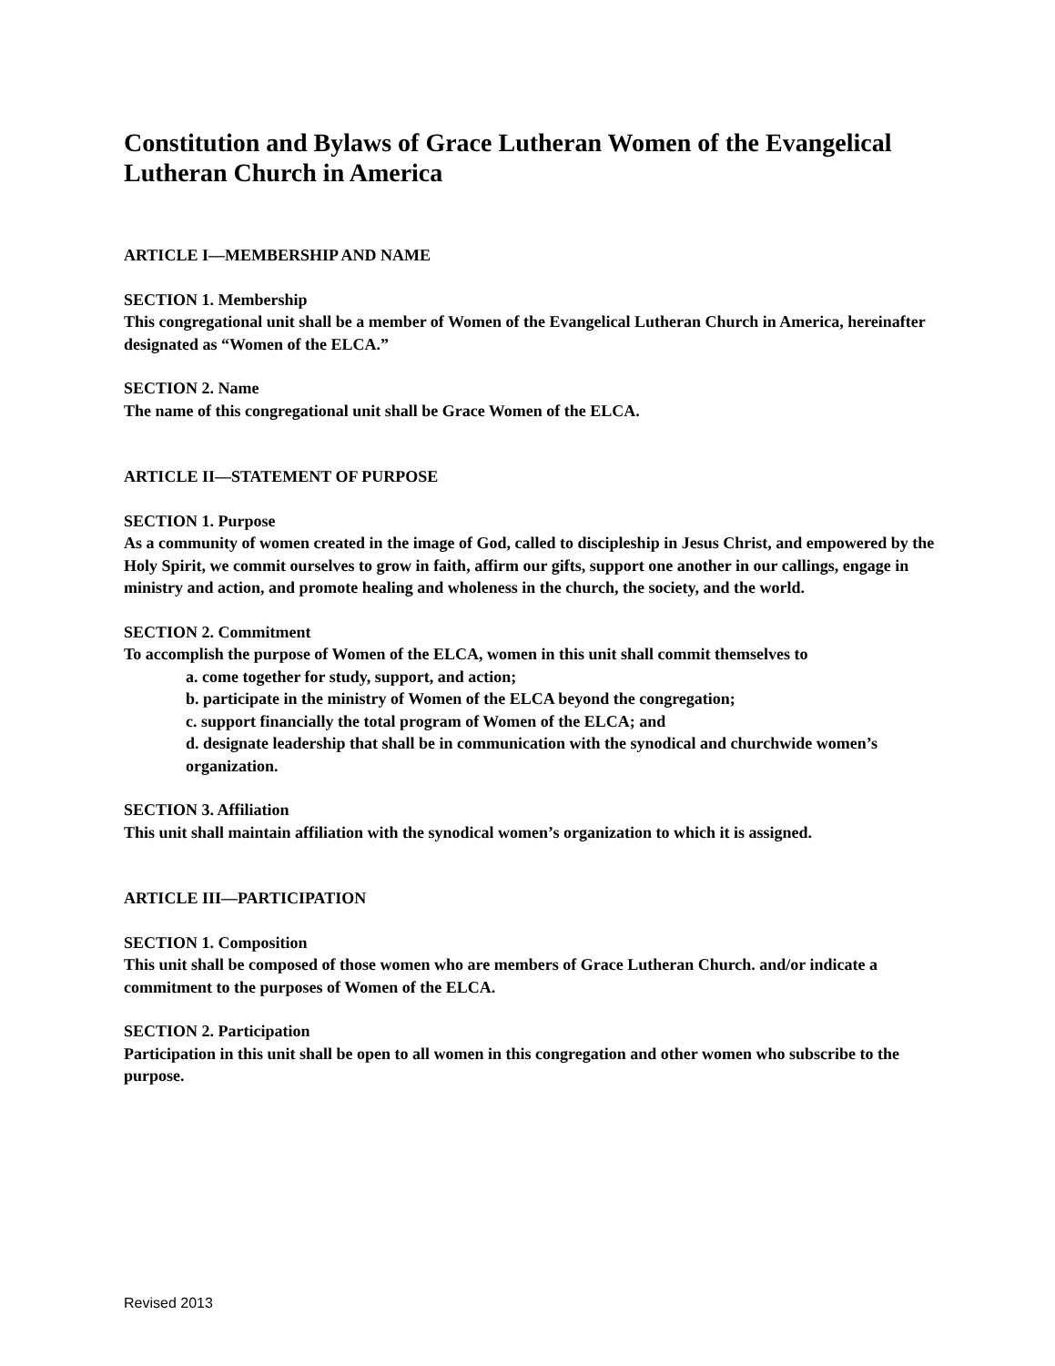Constitution and Bylaws of Grace Lutheran Women of the Evangelical Lutheran Church in America
ARTICLE I—MEMBERSHIP AND NAME
SECTION 1. Membership
This congregational unit shall be a member of Women of the Evangelical Lutheran Church in America, hereinafter designated as “Women of the ELCA.”
SECTION 2. Name
The name of this congregational unit shall be Grace Women of the ELCA.
ARTICLE II—STATEMENT OF PURPOSE
SECTION 1. Purpose
As a community of women created in the image of God, called to discipleship in Jesus Christ, and empowered by the Holy Spirit, we commit ourselves to grow in faith, affirm our gifts, support one another in our callings, engage in ministry and action, and promote healing and wholeness in the church, the society, and the world.
SECTION 2. Commitment
To accomplish the purpose of Women of the ELCA, women in this unit shall commit themselves to
a. come together for study, support, and action;
b. participate in the ministry of Women of the ELCA beyond the congregation;
c. support financially the total program of Women of the ELCA; and
d. designate leadership that shall be in communication with the synodical and churchwide women’s organization.
SECTION 3. Affiliation
This unit shall maintain affiliation with the synodical women’s organization to which it is assigned.
ARTICLE III—PARTICIPATION
SECTION 1. Composition
This unit shall be composed of those women who are members of Grace Lutheran Church. and/or indicate a commitment to the purposes of Women of the ELCA.
SECTION 2. Participation
Participation in this unit shall be open to all women in this congregation and other women who subscribe to the purpose.
Revised 2013